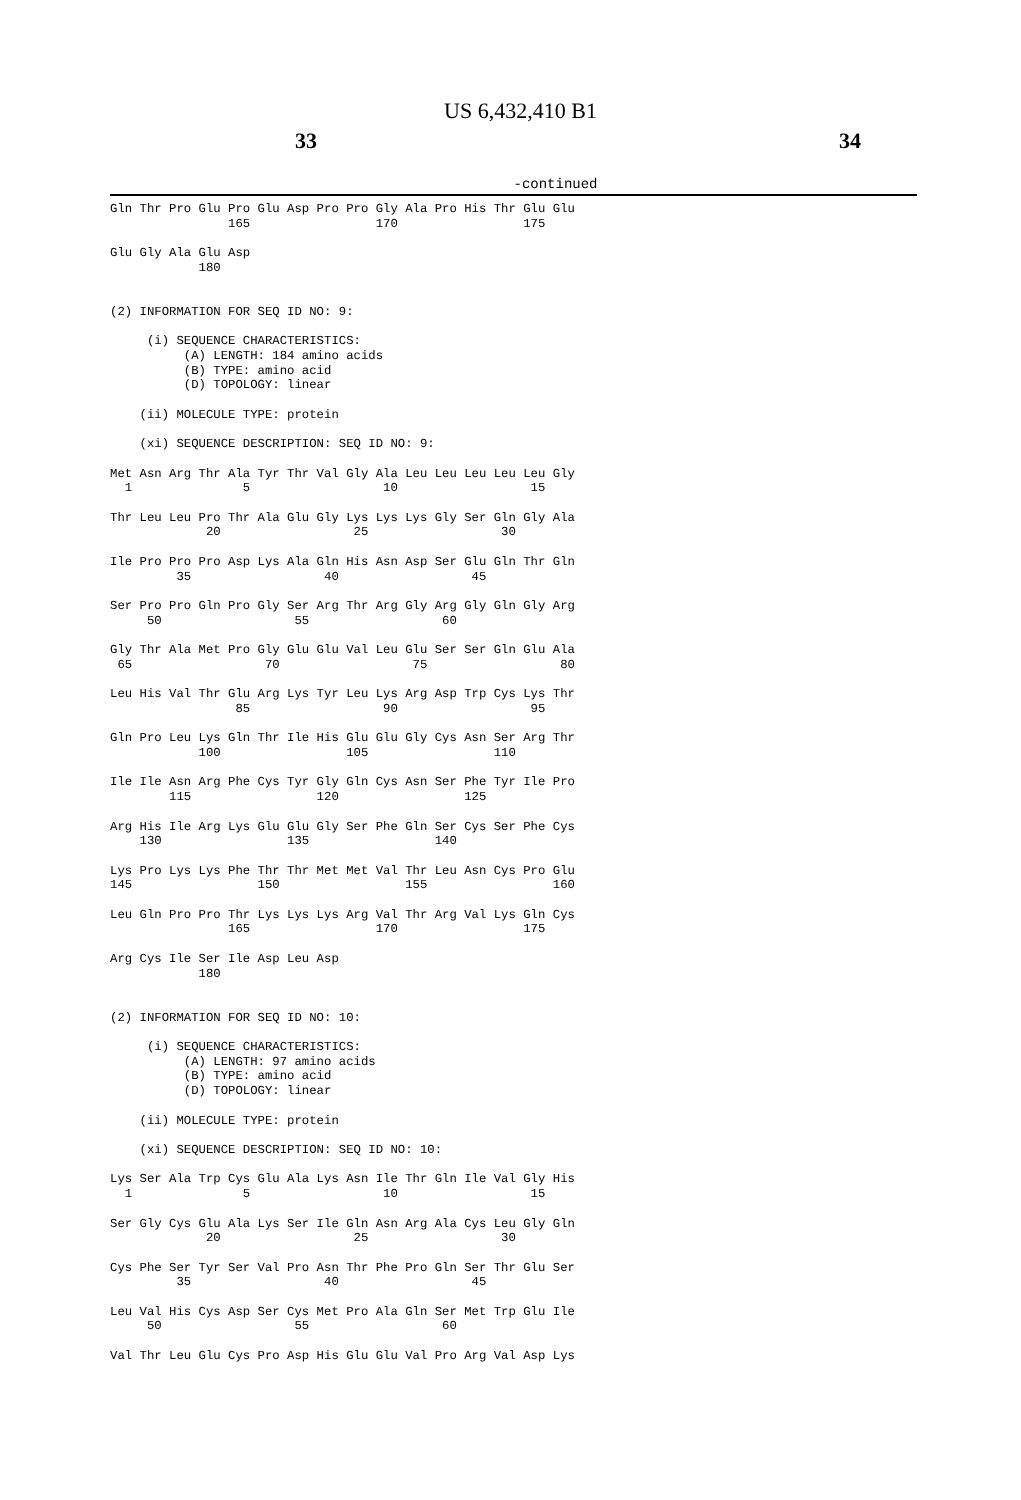US 6,432,410 B1
33 34
-continued
Gln Thr Pro Glu Pro Glu Asp Pro Pro Gly Ala Pro His Thr Glu Glu
                165                 170                 175

Glu Gly Ala Glu Asp
            180


(2) INFORMATION FOR SEQ ID NO: 9:

     (i) SEQUENCE CHARACTERISTICS:
          (A) LENGTH: 184 amino acids
          (B) TYPE: amino acid
          (D) TOPOLOGY: linear

    (ii) MOLECULE TYPE: protein

    (xi) SEQUENCE DESCRIPTION: SEQ ID NO: 9:

Met Asn Arg Thr Ala Tyr Thr Val Gly Ala Leu Leu Leu Leu Leu Gly
  1               5                  10                  15

Thr Leu Leu Pro Thr Ala Glu Gly Lys Lys Lys Gly Ser Gln Gly Ala
             20                  25                  30

Ile Pro Pro Pro Asp Lys Ala Gln His Asn Asp Ser Glu Gln Thr Gln
         35                  40                  45

Ser Pro Pro Gln Pro Gly Ser Arg Thr Arg Gly Arg Gly Gln Gly Arg
     50                  55                  60

Gly Thr Ala Met Pro Gly Glu Glu Val Leu Glu Ser Ser Gln Glu Ala
 65                  70                  75                  80

Leu His Val Thr Glu Arg Lys Tyr Leu Lys Arg Asp Trp Cys Lys Thr
                 85                  90                  95

Gln Pro Leu Lys Gln Thr Ile His Glu Glu Gly Cys Asn Ser Arg Thr
            100                 105                 110

Ile Ile Asn Arg Phe Cys Tyr Gly Gln Cys Asn Ser Phe Tyr Ile Pro
        115                 120                 125

Arg His Ile Arg Lys Glu Glu Gly Ser Phe Gln Ser Cys Ser Phe Cys
    130                 135                 140

Lys Pro Lys Lys Phe Thr Thr Met Met Val Thr Leu Asn Cys Pro Glu
145                 150                 155                 160

Leu Gln Pro Pro Thr Lys Lys Lys Arg Val Thr Arg Val Lys Gln Cys
                165                 170                 175

Arg Cys Ile Ser Ile Asp Leu Asp
            180


(2) INFORMATION FOR SEQ ID NO: 10:

     (i) SEQUENCE CHARACTERISTICS:
          (A) LENGTH: 97 amino acids
          (B) TYPE: amino acid
          (D) TOPOLOGY: linear

    (ii) MOLECULE TYPE: protein

    (xi) SEQUENCE DESCRIPTION: SEQ ID NO: 10:

Lys Ser Ala Trp Cys Glu Ala Lys Asn Ile Thr Gln Ile Val Gly His
  1               5                  10                  15

Ser Gly Cys Glu Ala Lys Ser Ile Gln Asn Arg Ala Cys Leu Gly Gln
             20                  25                  30

Cys Phe Ser Tyr Ser Val Pro Asn Thr Phe Pro Gln Ser Thr Glu Ser
         35                  40                  45

Leu Val His Cys Asp Ser Cys Met Pro Ala Gln Ser Met Trp Glu Ile
     50                  55                  60

Val Thr Leu Glu Cys Pro Asp His Glu Glu Val Pro Arg Val Asp Lys